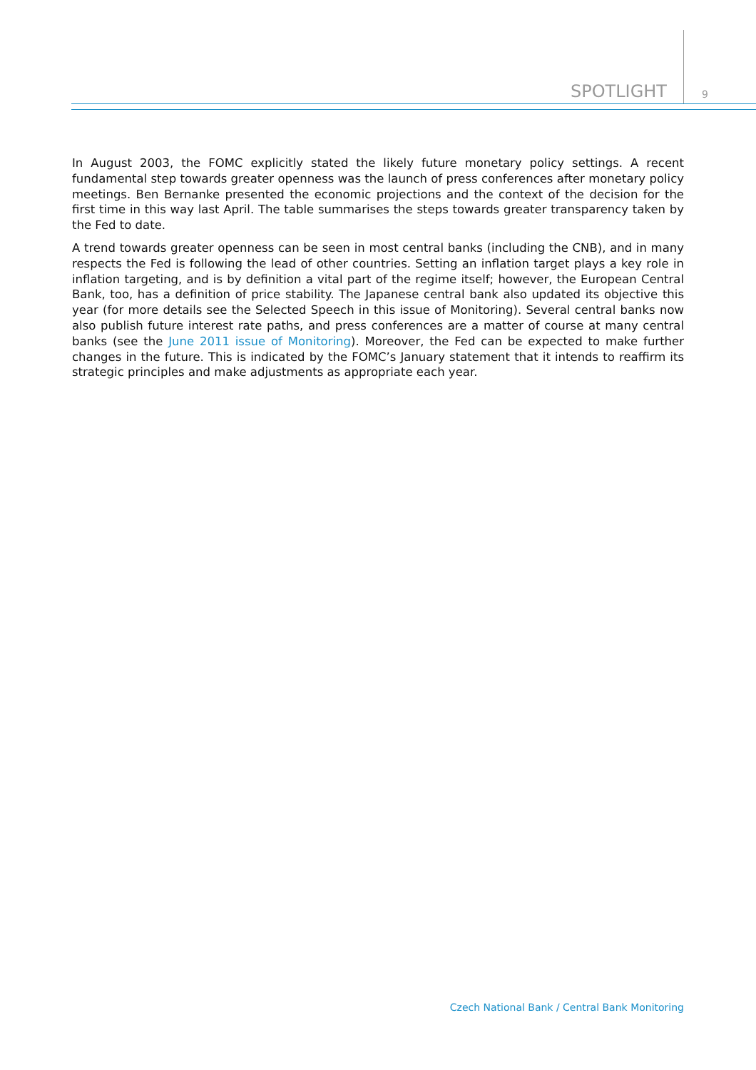SPOTLIGHT 9
In August 2003, the FOMC explicitly stated the likely future monetary policy settings. A recent fundamental step towards greater openness was the launch of press conferences after monetary policy meetings. Ben Bernanke presented the economic projections and the context of the decision for the first time in this way last April. The table summarises the steps towards greater transparency taken by the Fed to date.
A trend towards greater openness can be seen in most central banks (including the CNB), and in many respects the Fed is following the lead of other countries. Setting an inflation target plays a key role in inflation targeting, and is by definition a vital part of the regime itself; however, the European Central Bank, too, has a definition of price stability. The Japanese central bank also updated its objective this year (for more details see the Selected Speech in this issue of Monitoring). Several central banks now also publish future interest rate paths, and press conferences are a matter of course at many central banks (see the June 2011 issue of Monitoring). Moreover, the Fed can be expected to make further changes in the future. This is indicated by the FOMC’s January statement that it intends to reaffirm its strategic principles and make adjustments as appropriate each year.
Czech National Bank / Central Bank Monitoring